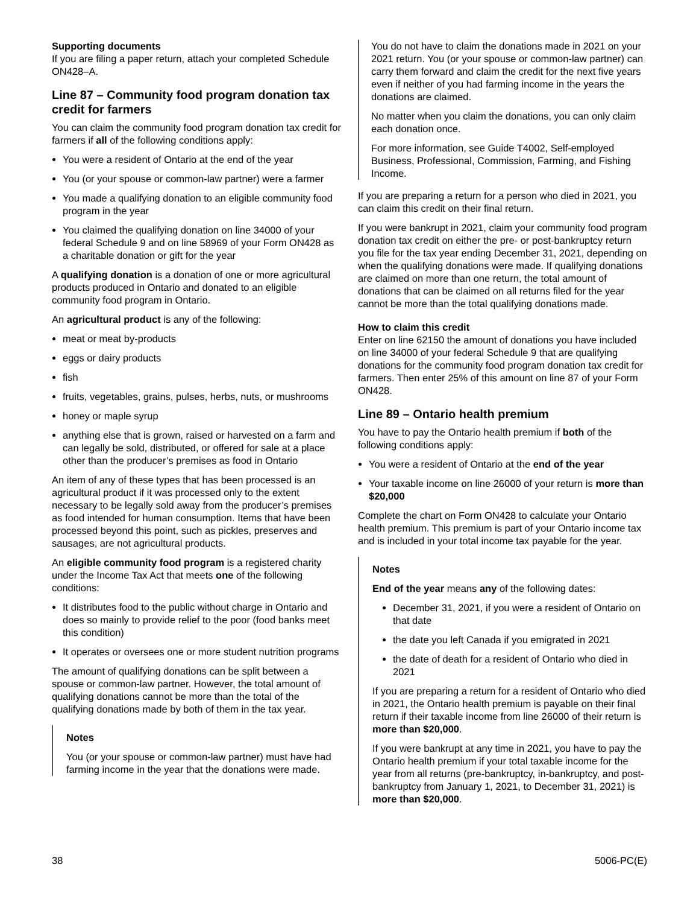Supporting documents
If you are filing a paper return, attach your completed Schedule ON428–A.
Line 87 – Community food program donation tax credit for farmers
You can claim the community food program donation tax credit for farmers if all of the following conditions apply:
You were a resident of Ontario at the end of the year
You (or your spouse or common-law partner) were a farmer
You made a qualifying donation to an eligible community food program in the year
You claimed the qualifying donation on line 34000 of your federal Schedule 9 and on line 58969 of your Form ON428 as a charitable donation or gift for the year
A qualifying donation is a donation of one or more agricultural products produced in Ontario and donated to an eligible community food program in Ontario.
An agricultural product is any of the following:
meat or meat by-products
eggs or dairy products
fish
fruits, vegetables, grains, pulses, herbs, nuts, or mushrooms
honey or maple syrup
anything else that is grown, raised or harvested on a farm and can legally be sold, distributed, or offered for sale at a place other than the producer’s premises as food in Ontario
An item of any of these types that has been processed is an agricultural product if it was processed only to the extent necessary to be legally sold away from the producer’s premises as food intended for human consumption. Items that have been processed beyond this point, such as pickles, preserves and sausages, are not agricultural products.
An eligible community food program is a registered charity under the Income Tax Act that meets one of the following conditions:
It distributes food to the public without charge in Ontario and does so mainly to provide relief to the poor (food banks meet this condition)
It operates or oversees one or more student nutrition programs
The amount of qualifying donations can be split between a spouse or common-law partner. However, the total amount of qualifying donations cannot be more than the total of the qualifying donations made by both of them in the tax year.
Notes
You (or your spouse or common-law partner) must have had farming income in the year that the donations were made.
You do not have to claim the donations made in 2021 on your 2021 return. You (or your spouse or common-law partner) can carry them forward and claim the credit for the next five years even if neither of you had farming income in the years the donations are claimed.
No matter when you claim the donations, you can only claim each donation once.
For more information, see Guide T4002, Self-employed Business, Professional, Commission, Farming, and Fishing Income.
If you are preparing a return for a person who died in 2021, you can claim this credit on their final return.
If you were bankrupt in 2021, claim your community food program donation tax credit on either the pre- or post-bankruptcy return you file for the tax year ending December 31, 2021, depending on when the qualifying donations were made. If qualifying donations are claimed on more than one return, the total amount of donations that can be claimed on all returns filed for the year cannot be more than the total qualifying donations made.
How to claim this credit
Enter on line 62150 the amount of donations you have included on line 34000 of your federal Schedule 9 that are qualifying donations for the community food program donation tax credit for farmers. Then enter 25% of this amount on line 87 of your Form ON428.
Line 89 – Ontario health premium
You have to pay the Ontario health premium if both of the following conditions apply:
You were a resident of Ontario at the end of the year
Your taxable income on line 26000 of your return is more than $20,000
Complete the chart on Form ON428 to calculate your Ontario health premium. This premium is part of your Ontario income tax and is included in your total income tax payable for the year.
Notes
End of the year means any of the following dates:
December 31, 2021, if you were a resident of Ontario on that date
the date you left Canada if you emigrated in 2021
the date of death for a resident of Ontario who died in 2021
If you are preparing a return for a resident of Ontario who died in 2021, the Ontario health premium is payable on their final return if their taxable income from line 26000 of their return is more than $20,000.
If you were bankrupt at any time in 2021, you have to pay the Ontario health premium if your total taxable income for the year from all returns (pre-bankruptcy, in-bankruptcy, and post-bankruptcy from January 1, 2021, to December 31, 2021) is more than $20,000.
38 5006-PC(E)